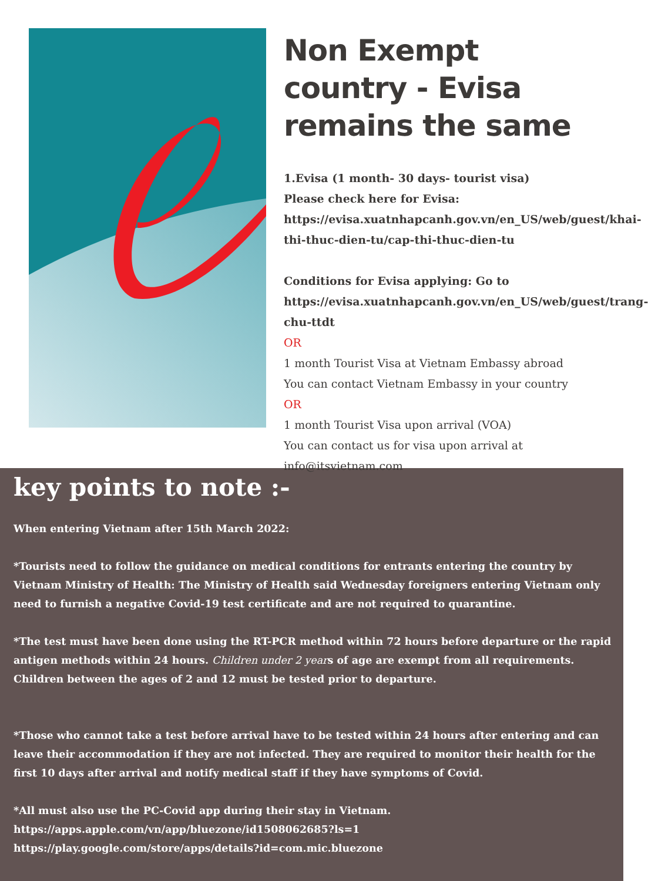Non Exempt country - Evisa remains the same
1.Evisa (1 month- 30 days- tourist visa)
Please check here for Evisa:
https://evisa.xuatnhapcanh.gov.vn/en_US/web/guest/khai-thi-thuc-dien-tu/cap-thi-thuc-dien-tu
Conditions for Evisa applying: Go to https://evisa.xuatnhapcanh.gov.vn/en_US/web/guest/trang-chu-ttdt
OR
1 month Tourist Visa at Vietnam Embassy abroad
You can contact Vietnam Embassy in your country
OR
1 month Tourist Visa upon arrival (VOA)
You can contact us for visa upon arrival at info@itsvietnam.com
key points to note :-
When entering Vietnam after 15th March 2022:
*Tourists need to follow the guidance on medical conditions for entrants entering the country by Vietnam Ministry of Health: The Ministry of Health said Wednesday foreigners entering Vietnam only need to furnish a negative Covid-19 test certificate and are not required to quarantine.
*The test must have been done using the RT-PCR method within 72 hours before departure or the rapid antigen methods within 24 hours. Children under 2 years of age are exempt from all requirements. Children between the ages of 2 and 12 must be tested prior to departure.
*Those who cannot take a test before arrival have to be tested within 24 hours after entering and can leave their accommodation if they are not infected. They are required to monitor their health for the first 10 days after arrival and notify medical staff if they have symptoms of Covid.
*All must also use the PC-Covid app during their stay in Vietnam.
https://apps.apple.com/vn/app/bluezone/id1508062685?ls=1
https://play.google.com/store/apps/details?id=com.mic.bluezone